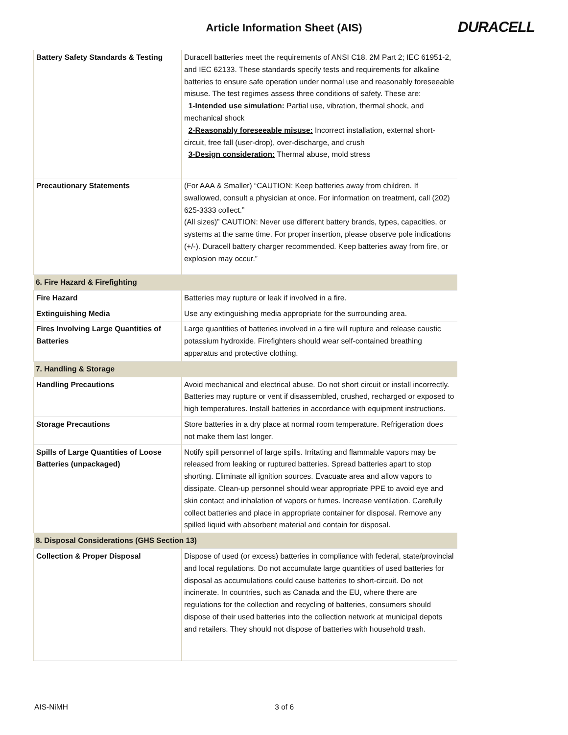Article Information Sheet (AIS) DURACELL
| Battery Safety Standards & Testing | Duracell batteries meet the requirements of ANSI C18. 2M Part 2; IEC 61951-2, and IEC 62133. These standards specify tests and requirements for alkaline batteries to ensure safe operation under normal use and reasonably foreseeable misuse. The test regimes assess three conditions of safety. These are: 1-Intended use simulation: Partial use, vibration, thermal shock, and mechanical shock 2-Reasonably foreseeable misuse: Incorrect installation, external short-circuit, free fall (user-drop), over-discharge, and crush 3-Design consideration: Thermal abuse, mold stress |
| Precautionary Statements | (For AAA & Smaller) “CAUTION: Keep batteries away from children. If swallowed, consult a physician at once. For information on treatment, call (202) 625-3333 collect.” (All sizes)” CAUTION: Never use different battery brands, types, capacities, or systems at the same time. For proper insertion, please observe pole indications (+/-). Duracell battery charger recommended. Keep batteries away from fire, or explosion may occur.” |
| 6. Fire Hazard & Firefighting | |
| Fire Hazard | Batteries may rupture or leak if involved in a fire. |
| Extinguishing Media | Use any extinguishing media appropriate for the surrounding area. |
| Fires Involving Large Quantities of Batteries | Large quantities of batteries involved in a fire will rupture and release caustic potassium hydroxide. Firefighters should wear self-contained breathing apparatus and protective clothing. |
| 7. Handling & Storage | |
| Handling Precautions | Avoid mechanical and electrical abuse. Do not short circuit or install incorrectly. Batteries may rupture or vent if disassembled, crushed, recharged or exposed to high temperatures. Install batteries in accordance with equipment instructions. |
| Storage Precautions | Store batteries in a dry place at normal room temperature. Refrigeration does not make them last longer. |
| Spills of Large Quantities of Loose Batteries (unpackaged) | Notify spill personnel of large spills. Irritating and flammable vapors may be released from leaking or ruptured batteries. Spread batteries apart to stop shorting. Eliminate all ignition sources. Evacuate area and allow vapors to dissipate. Clean-up personnel should wear appropriate PPE to avoid eye and skin contact and inhalation of vapors or fumes. Increase ventilation. Carefully collect batteries and place in appropriate container for disposal. Remove any spilled liquid with absorbent material and contain for disposal. |
| 8. Disposal Considerations (GHS Section 13) | |
| Collection & Proper Disposal | Dispose of used (or excess) batteries in compliance with federal, state/provincial and local regulations. Do not accumulate large quantities of used batteries for disposal as accumulations could cause batteries to short-circuit. Do not incinerate. In countries, such as Canada and the EU, where there are regulations for the collection and recycling of batteries, consumers should dispose of their used batteries into the collection network at municipal depots and retailers. They should not dispose of batteries with household trash. |
AIS-NiMH 3 of 6